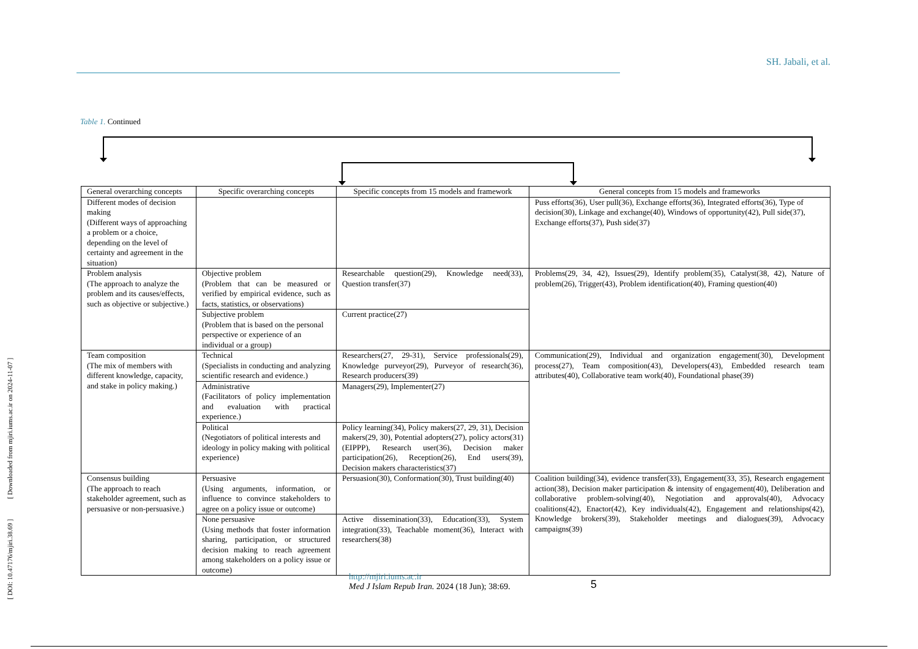SH. Jabali, et al.
[ DOI: 10.47176/mjiri.38.69 ] [ Downloaded from mjiri.iums.ac.ir on 2024-11-07 ]
Table 1. Continued
| General overarching concepts | Specific overarching concepts | Specific concepts from 15 models and framework | General concepts from 15 models and frameworks |
| --- | --- | --- | --- |
| Different modes of decision making (Different ways of approaching a problem or a choice, depending on the level of certainty and agreement in the situation) | | | Puss efforts(36), User pull(36), Exchange efforts(36), Integrated efforts(36), Type of decision(30), Linkage and exchange(40), Windows of opportunity(42), Pull side(37), Exchange efforts(37), Push side(37) |
| Problem analysis (The approach to analyze the problem and its causes/effects, such as objective or subjective.) | Objective problem (Problem that can be measured or verified by empirical evidence, such as facts, statistics, or observations) | Researchable question(29), Knowledge need(33), Question transfer(37) | Problems(29, 34, 42), Issues(29), Identify problem(35), Catalyst(38, 42), Nature of problem(26), Trigger(43), Problem identification(40), Framing question(40) |
| | Subjective problem (Problem that is based on the personal perspective or experience of an individual or a group) | Current practice(27) | |
| Team composition (The mix of members with different knowledge, capacity, and stake in policy making.) | Technical (Specialists in conducting and analyzing scientific research and evidence.) | Researchers(27, 29-31), Service professionals(29), Knowledge purveyor(29), Purveyor of research(36), Research producers(39) | Communication(29), Individual and organization engagement(30), Development process(27), Team composition(43), Developers(43), Embedded research team attributes(40), Collaborative team work(40), Foundational phase(39) |
| | Administrative (Facilitators of policy implementation and evaluation with practical experience.) | Managers(29), Implementer(27) | |
| | Political (Negotiators of political interests and ideology in policy making with political experience) | Policy learning(34), Policy makers(27, 29, 31), Decision makers(29, 30), Potential adopters(27), policy actors(31) (EIPPP), Research user(36), Decision maker participation(26), Reception(26), End users(39), Decision makers characteristics(37) | |
| Consensus building (The approach to reach stakeholder agreement, such as persuasive or non-persuasive.) | Persuasive (Using arguments, information, or influence to convince stakeholders to agree on a policy issue or outcome) | Persuasion(30), Conformation(30), Trust building(40) | Coalition building(34), evidence transfer(33), Engagement(33, 35), Research engagement action(38), Decision maker participation & intensity of engagement(40), Deliberation and collaborative problem-solving(40), Negotiation and approvals(40), Advocacy coalitions(42), Enactor(42), Key individuals(42), Engagement and relationships(42), Knowledge brokers(39), Stakeholder meetings and dialogues(39), Advocacy campaigns(39) |
| | None persuasive (Using methods that foster information sharing, participation, or structured decision making to reach agreement among stakeholders on a policy issue or outcome) | Active dissemination(33), Education(33), System integration(33), Teachable moment(36), Interact with researchers(38) | |
http://mjiri.iums.ac.ir
Med J Islam Repub Iran. 2024 (18 Jun); 38:69.
5